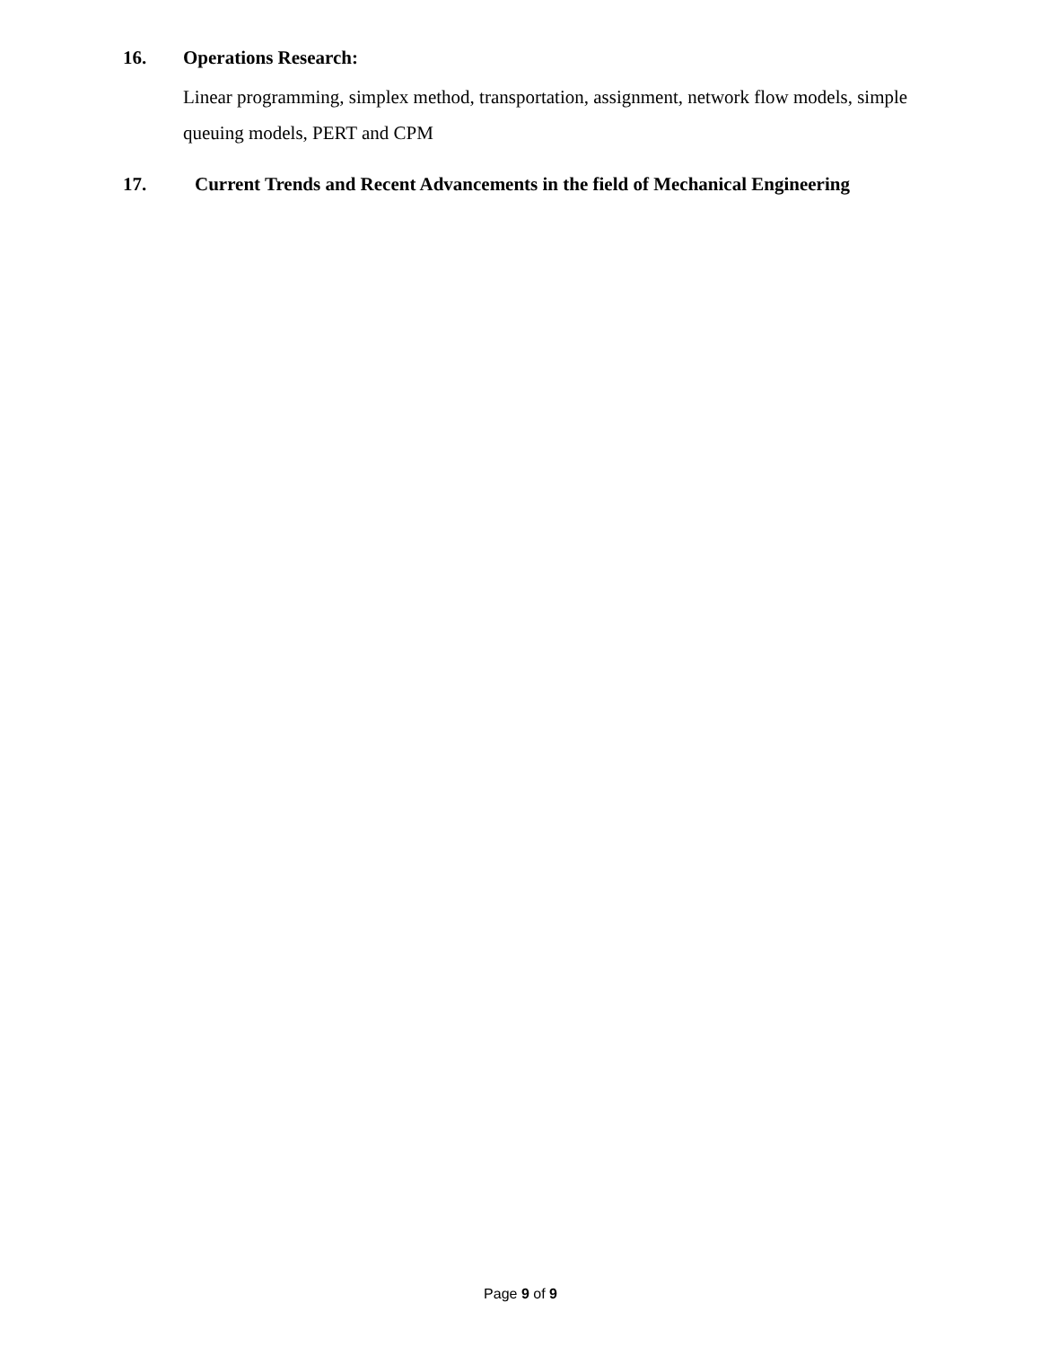16. Operations Research:
Linear programming, simplex method, transportation, assignment, network flow models, simple queuing models, PERT and CPM
17. Current Trends and Recent Advancements in the field of Mechanical Engineering
Page 9 of 9